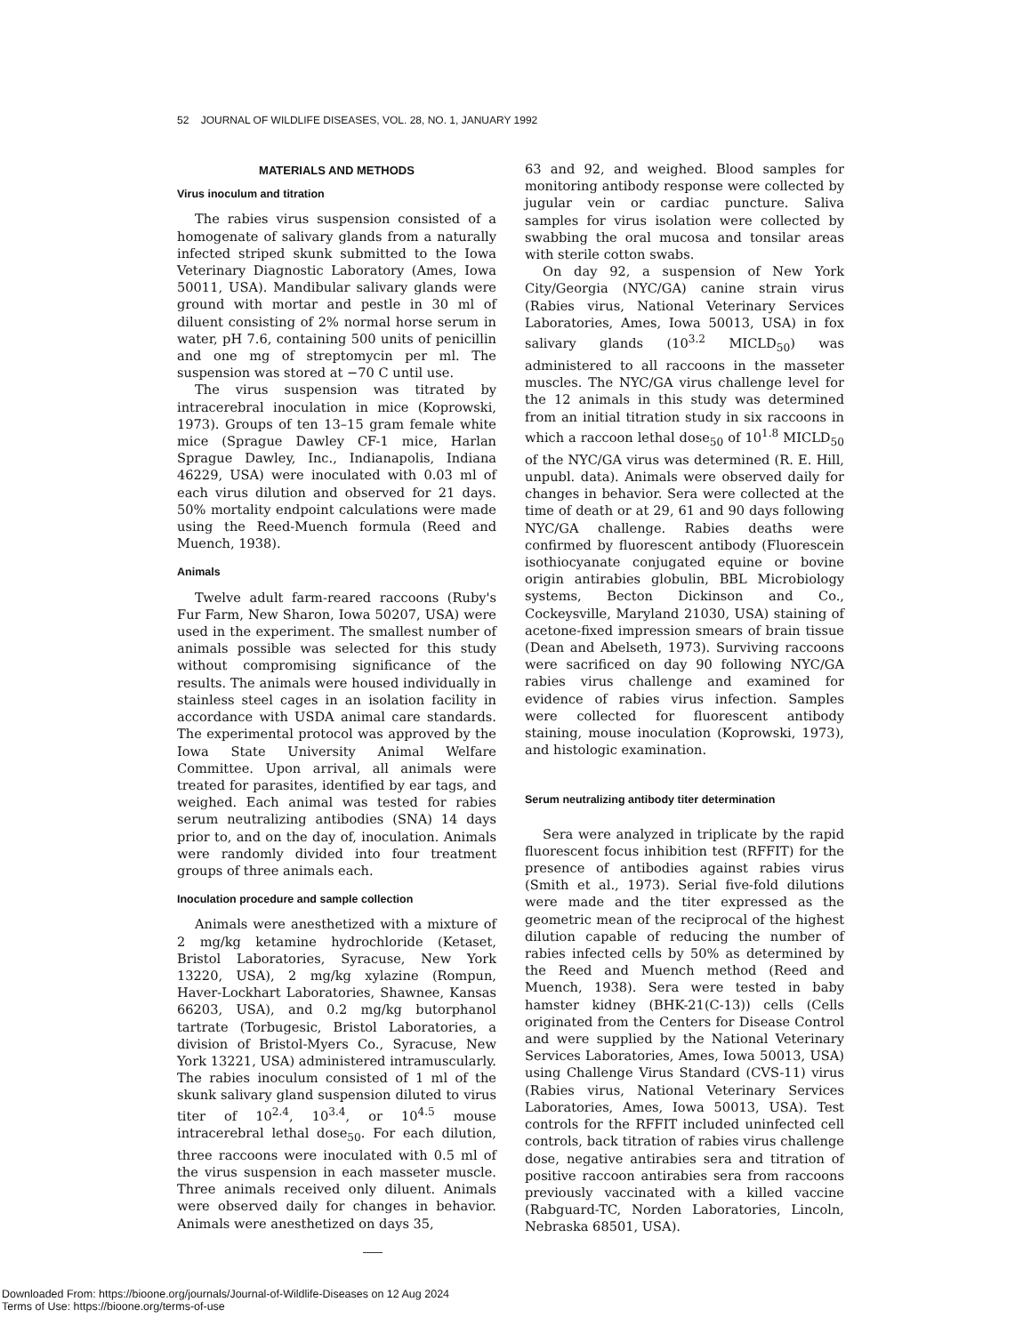52 JOURNAL OF WILDLIFE DISEASES, VOL. 28, NO. 1, JANUARY 1992
MATERIALS AND METHODS
Virus inoculum and titration
The rabies virus suspension consisted of a homogenate of salivary glands from a naturally infected striped skunk submitted to the Iowa Veterinary Diagnostic Laboratory (Ames, Iowa 50011, USA). Mandibular salivary glands were ground with mortar and pestle in 30 ml of diluent consisting of 2% normal horse serum in water, pH 7.6, containing 500 units of penicillin and one mg of streptomycin per ml. The suspension was stored at −70 C until use.
The virus suspension was titrated by intracerebral inoculation in mice (Koprowski, 1973). Groups of ten 13–15 gram female white mice (Sprague Dawley CF-1 mice, Harlan Sprague Dawley, Inc., Indianapolis, Indiana 46229, USA) were inoculated with 0.03 ml of each virus dilution and observed for 21 days. 50% mortality endpoint calculations were made using the Reed-Muench formula (Reed and Muench, 1938).
Animals
Twelve adult farm-reared raccoons (Ruby's Fur Farm, New Sharon, Iowa 50207, USA) were used in the experiment. The smallest number of animals possible was selected for this study without compromising significance of the results. The animals were housed individually in stainless steel cages in an isolation facility in accordance with USDA animal care standards. The experimental protocol was approved by the Iowa State University Animal Welfare Committee. Upon arrival, all animals were treated for parasites, identified by ear tags, and weighed. Each animal was tested for rabies serum neutralizing antibodies (SNA) 14 days prior to, and on the day of, inoculation. Animals were randomly divided into four treatment groups of three animals each.
Inoculation procedure and sample collection
Animals were anesthetized with a mixture of 2 mg/kg ketamine hydrochloride (Ketaset, Bristol Laboratories, Syracuse, New York 13220, USA), 2 mg/kg xylazine (Rompun, Haver-Lockhart Laboratories, Shawnee, Kansas 66203, USA), and 0.2 mg/kg butorphanol tartrate (Torbugesic, Bristol Laboratories, a division of Bristol-Myers Co., Syracuse, New York 13221, USA) administered intramuscularly. The rabies inoculum consisted of 1 ml of the skunk salivary gland suspension diluted to virus titer of 10<sup>2.4</sup>, 10<sup>3.4</sup>, or 10<sup>4.5</sup> mouse intracerebral lethal dose<sub>50</sub>. For each dilution, three raccoons were inoculated with 0.5 ml of the virus suspension in each masseter muscle. Three animals received only diluent. Animals were observed daily for changes in behavior. Animals were anesthetized on days 35,
63 and 92, and weighed. Blood samples for monitoring antibody response were collected by jugular vein or cardiac puncture. Saliva samples for virus isolation were collected by swabbing the oral mucosa and tonsilar areas with sterile cotton swabs.
On day 92, a suspension of New York City/Georgia (NYC/GA) canine strain virus (Rabies virus, National Veterinary Services Laboratories, Ames, Iowa 50013, USA) in fox salivary glands (10<sup>3.2</sup> MICLD<sub>50</sub>) was administered to all raccoons in the masseter muscles. The NYC/GA virus challenge level for the 12 animals in this study was determined from an initial titration study in six raccoons in which a raccoon lethal dose<sub>50</sub> of 10<sup>1.8</sup> MICLD<sub>50</sub> of the NYC/GA virus was determined (R. E. Hill, unpubl. data). Animals were observed daily for changes in behavior. Sera were collected at the time of death or at 29, 61 and 90 days following NYC/GA challenge. Rabies deaths were confirmed by fluorescent antibody (Fluorescein isothiocyanate conjugated equine or bovine origin antirabies globulin, BBL Microbiology systems, Becton Dickinson and Co., Cockeysville, Maryland 21030, USA) staining of acetone-fixed impression smears of brain tissue (Dean and Abelseth, 1973). Surviving raccoons were sacrificed on day 90 following NYC/GA rabies virus challenge and examined for evidence of rabies virus infection. Samples were collected for fluorescent antibody staining, mouse inoculation (Koprowski, 1973), and histologic examination.
Serum neutralizing antibody titer determination
Sera were analyzed in triplicate by the rapid fluorescent focus inhibition test (RFFIT) for the presence of antibodies against rabies virus (Smith et al., 1973). Serial five-fold dilutions were made and the titer expressed as the geometric mean of the reciprocal of the highest dilution capable of reducing the number of rabies infected cells by 50% as determined by the Reed and Muench method (Reed and Muench, 1938). Sera were tested in baby hamster kidney (BHK-21(C-13)) cells (Cells originated from the Centers for Disease Control and were supplied by the National Veterinary Services Laboratories, Ames, Iowa 50013, USA) using Challenge Virus Standard (CVS-11) virus (Rabies virus, National Veterinary Services Laboratories, Ames, Iowa 50013, USA). Test controls for the RFFIT included uninfected cell controls, back titration of rabies virus challenge dose, negative antirabies sera and titration of positive raccoon antirabies sera from raccoons previously vaccinated with a killed vaccine (Rabguard-TC, Norden Laboratories, Lincoln, Nebraska 68501, USA).
Downloaded From: https://bioone.org/journals/Journal-of-Wildlife-Diseases on 12 Aug 2024
Terms of Use: https://bioone.org/terms-of-use